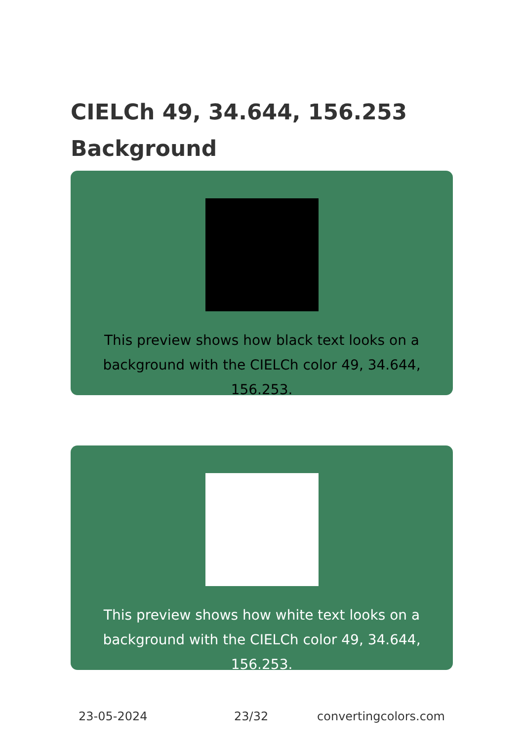CIELCh 49, 34.644, 156.253
Background
This preview shows how black text looks on a background with the CIELCh color 49, 34.644, 156.253.
This preview shows how white text looks on a background with the CIELCh color 49, 34.644, 156.253.
23-05-2024 23/32 convertingcolors.com